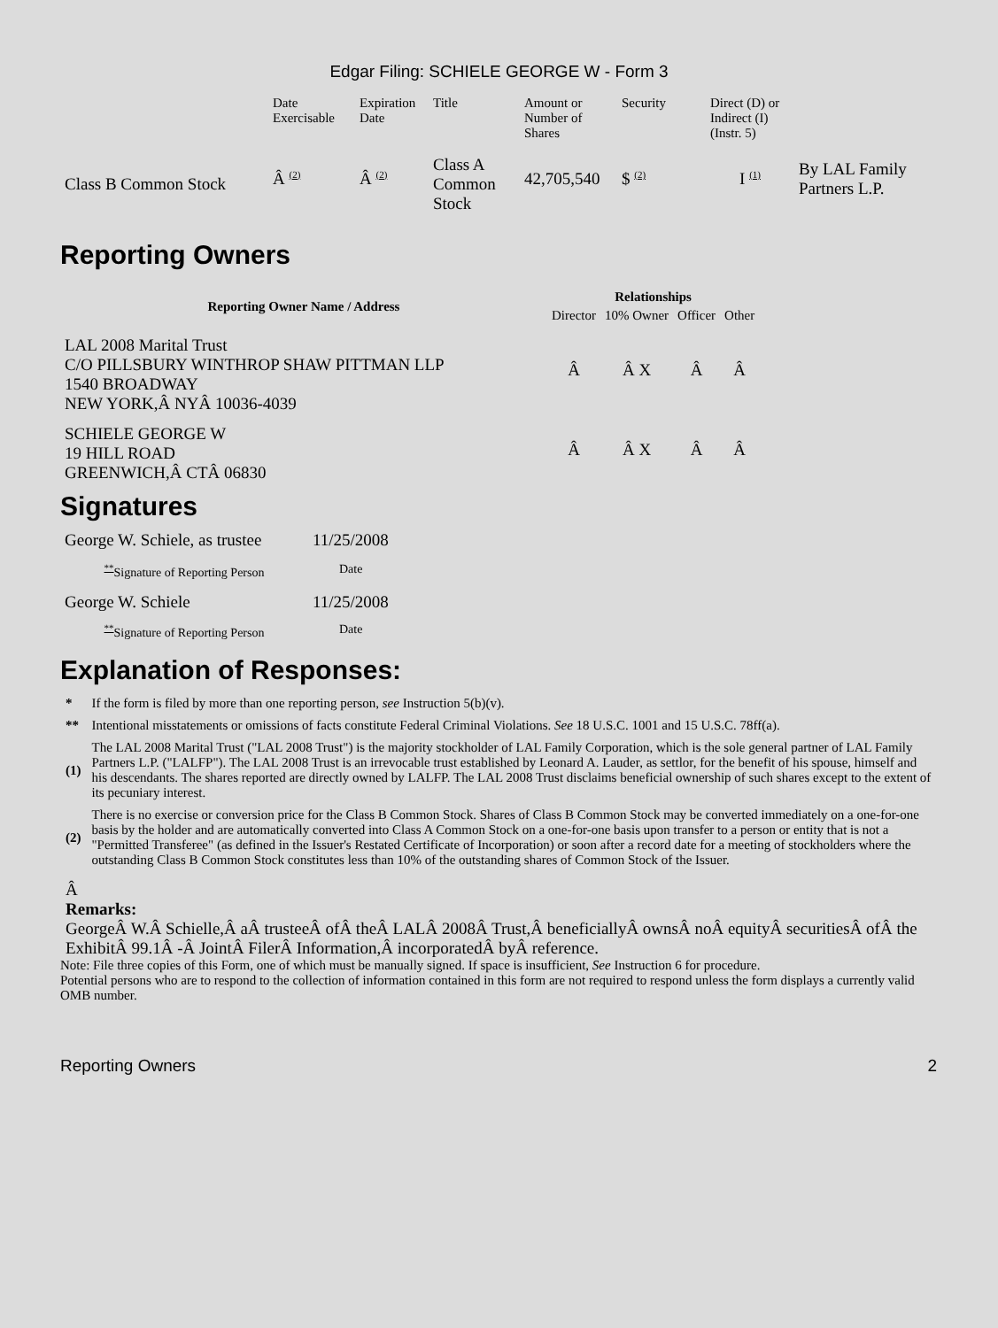Edgar Filing: SCHIELE GEORGE W - Form 3
| | Date Exercisable | Expiration Date | Title | Amount or Number of Shares | Security | Direct (D) or Indirect (I) (Instr. 5) | |
| Class B Common Stock | Â <sup>(2)</sup> | Â <sup>(2)</sup> | Class A Common Stock | 42,705,540 | $ <sup>(2)</sup> | I <sup>(1)</sup> | By LAL Family Partners L.P. |
Reporting Owners
| Reporting Owner Name / Address | Relationships | | | |
| --- | --- | --- | --- | --- |
| | Director | 10% Owner | Officer | Other |
| LAL 2008 Marital Trust C/O PILLSBURY WINTHROP SHAW PITTMAN LLP 1540 BROADWAY NEW YORK,Â NYÂ 10036-4039 | Â | Â X | Â | Â |
| SCHIELE GEORGE W 19 HILL ROAD GREENWICH,Â CTÂ 06830 | Â | Â X | Â | Â |
Signatures
| George W. Schiele, as trustee | 11/25/2008 |
| <sup>**</sup> Signature of Reporting Person | Date |
| George W. Schiele | 11/25/2008 |
| <sup>**</sup> Signature of Reporting Person | Date |
Explanation of Responses:
| * | If the form is filed by more than one reporting person, see Instruction 5(b)(v). |
| ** | Intentional misstatements or omissions of facts constitute Federal Criminal Violations. See 18 U.S.C. 1001 and 15 U.S.C. 78ff(a). |
| (1) | The LAL 2008 Marital Trust ("LAL 2008 Trust") is the majority stockholder of LAL Family Corporation, which is the sole general partner of LAL Family Partners L.P. ("LALFP"). The LAL 2008 Trust is an irrevocable trust established by Leonard A. Lauder, as settlor, for the benefit of his spouse, himself and his descendants. The shares reported are directly owned by LALFP. The LAL 2008 Trust disclaims beneficial ownership of such shares except to the extent of its pecuniary interest. |
| (2) | There is no exercise or conversion price for the Class B Common Stock. Shares of Class B Common Stock may be converted immediately on a one-for-one basis by the holder and are automatically converted into Class A Common Stock on a one-for-one basis upon transfer to a person or entity that is not a "Permitted Transferee" (as defined in the Issuer's Restated Certificate of Incorporation) or soon after a record date for a meeting of stockholders where the outstanding Class B Common Stock constitutes less than 10% of the outstanding shares of Common Stock of the Issuer. |
Â
Remarks:
GeorgeÂ W.Â Schielle,Â aÂ trusteeÂ ofÂ theÂ LALÂ 2008Â Trust,Â beneficiallyÂ ownsÂ noÂ equityÂ securitiesÂ ofÂ the
ExhibitÂ 99.1Â -Â JointÂ FilerÂ Information,Â incorporatedÂ byÂ reference.
Note: File three copies of this Form, one of which must be manually signed. If space is insufficient, See Instruction 6 for procedure.
Potential persons who are to respond to the collection of information contained in this form are not required to respond unless the form displays a currently valid OMB number.
Reporting Owners 2